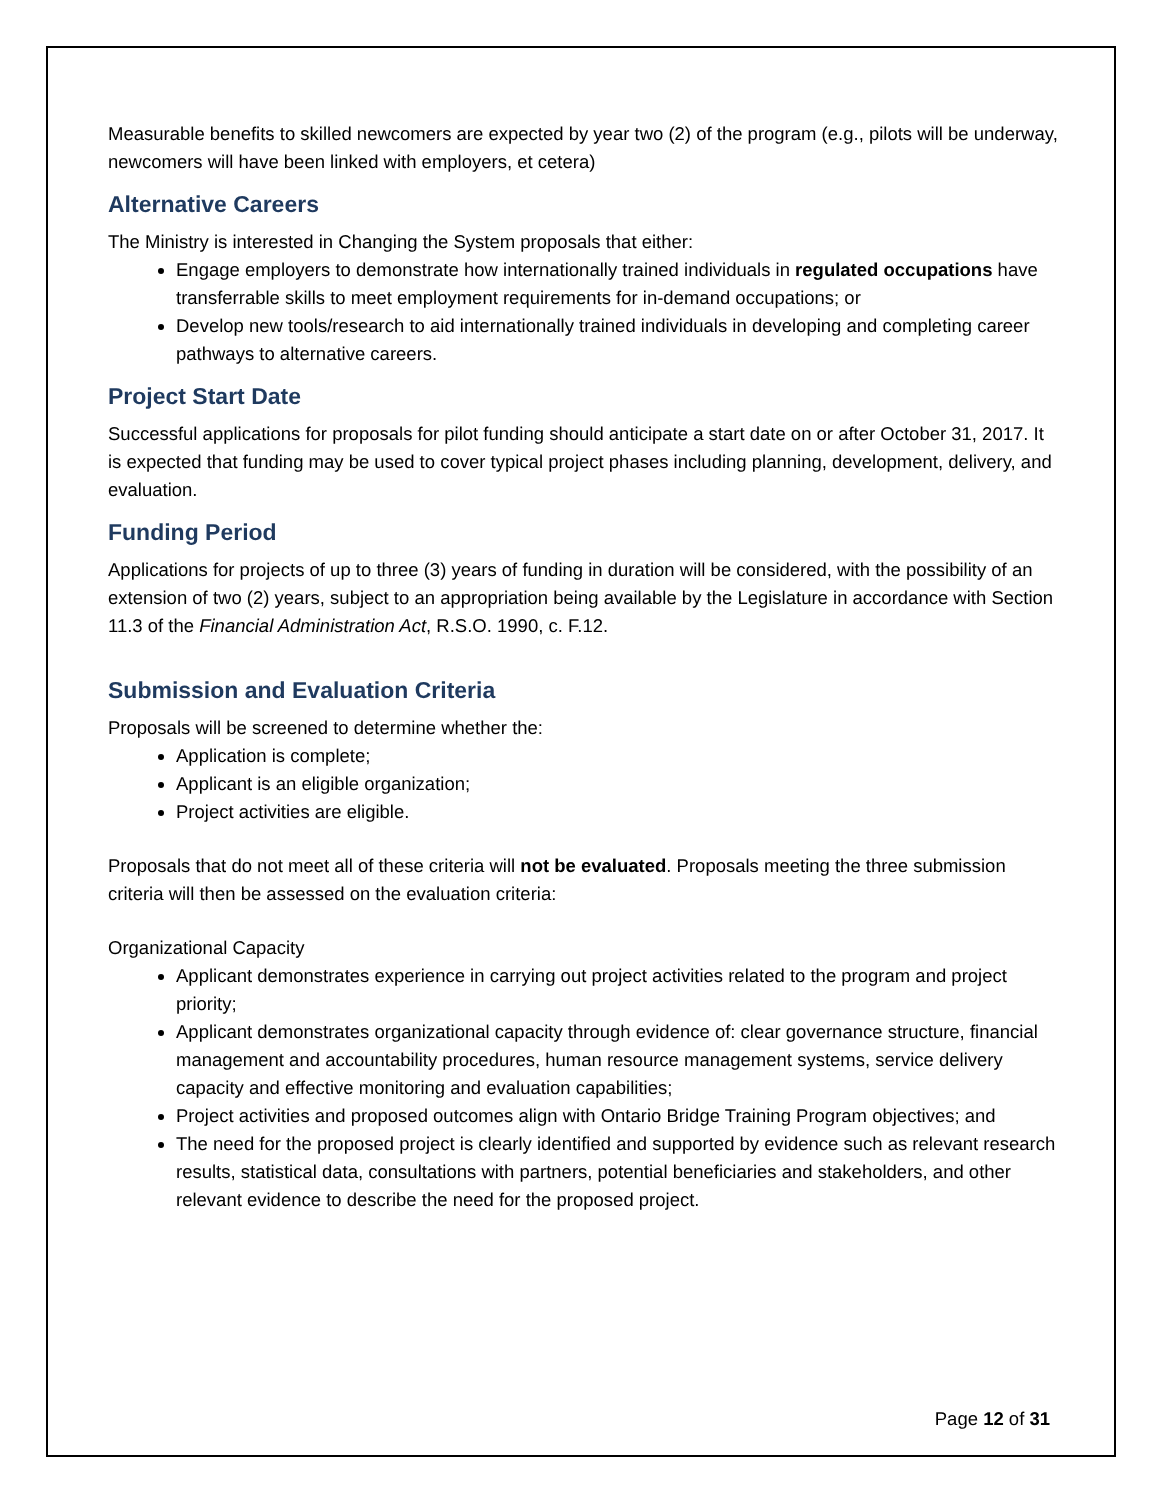Measurable benefits to skilled newcomers are expected by year two (2) of the program (e.g., pilots will be underway, newcomers will have been linked with employers, et cetera)
Alternative Careers
The Ministry is interested in Changing the System proposals that either:
Engage employers to demonstrate how internationally trained individuals in regulated occupations have transferrable skills to meet employment requirements for in-demand occupations; or
Develop new tools/research to aid internationally trained individuals in developing and completing career pathways to alternative careers.
Project Start Date
Successful applications for proposals for pilot funding should anticipate a start date on or after October 31, 2017. It is expected that funding may be used to cover typical project phases including planning, development, delivery, and evaluation.
Funding Period
Applications for projects of up to three (3) years of funding in duration will be considered, with the possibility of an extension of two (2) years, subject to an appropriation being available by the Legislature in accordance with Section 11.3 of the Financial Administration Act, R.S.O. 1990, c. F.12.
Submission and Evaluation Criteria
Proposals will be screened to determine whether the:
Application is complete;
Applicant is an eligible organization;
Project activities are eligible.
Proposals that do not meet all of these criteria will not be evaluated. Proposals meeting the three submission criteria will then be assessed on the evaluation criteria:
Organizational Capacity
Applicant demonstrates experience in carrying out project activities related to the program and project priority;
Applicant demonstrates organizational capacity through evidence of: clear governance structure, financial management and accountability procedures, human resource management systems, service delivery capacity and effective monitoring and evaluation capabilities;
Project activities and proposed outcomes align with Ontario Bridge Training Program objectives; and
The need for the proposed project is clearly identified and supported by evidence such as relevant research results, statistical data, consultations with partners, potential beneficiaries and stakeholders, and other relevant evidence to describe the need for the proposed project.
Page 12 of 31